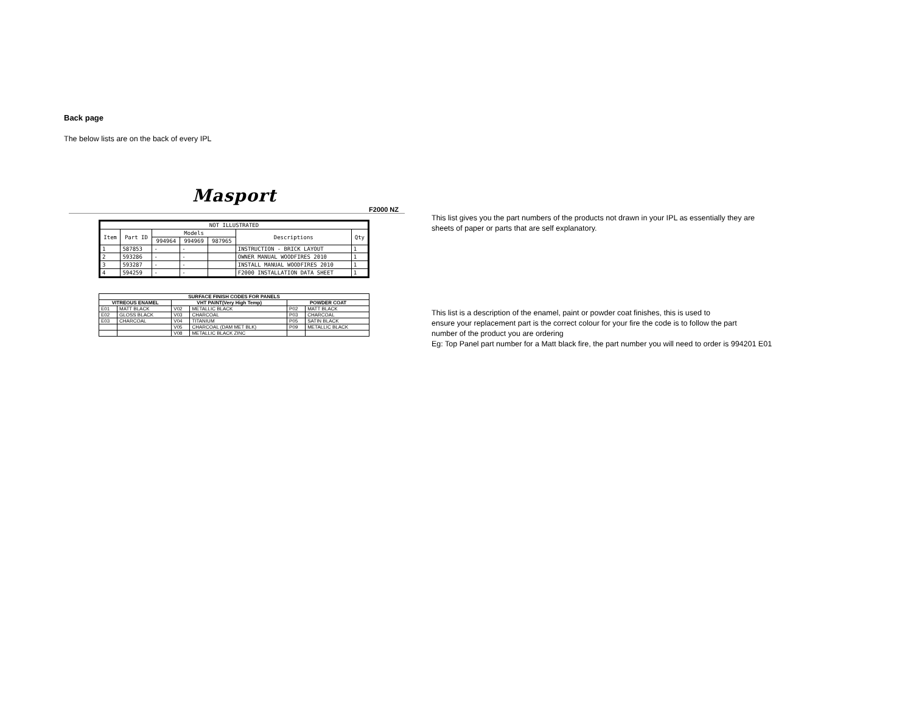Back page
The below lists are on the back of every IPL
Masport
F2000 NZ
| NOT ILLUSTRATED | | | | | | |
| --- | --- | --- | --- | --- | --- | --- |
| Item | Part ID | Models | | | Descriptions | Qty |
| | | 994964 | 994969 | 987965 | | |
| 1 | 587853 | - | - | | INSTRUCTION - BRICK LAYOUT | 1 |
| 2 | 593286 | - | - | | OWNER MANUAL WOODFIRES 2010 | 1 |
| 3 | 593287 | - | - | | INSTALL MANUAL WOODFIRES 2010 | 1 |
| 4 | 594259 | - | - | | F2000 INSTALLATION DATA SHEET | 1 |
| SURFACE FINISH CODES FOR PANELS | | | | | |
| --- | --- | --- | --- | --- | --- |
| VITREOUS ENAMEL | | VHT PAINT(Very High Temp) | | POWDER COAT | |
| E01 | MATT BLACK | V02 | METALLIC BLACK | P02 | MATT BLACK |
| E02 | GLOSS BLACK | V03 | CHARCOAL | P03 | CHARCOAL |
| E03 | CHARCOAL | V04 | TITANIUM | P05 | SATIN BLACK |
| | | V05 | CHARCOAL (DAM MET BLK) | P09 | METALLIC BLACK |
| | | V08 | METALLIC BLACK ZINC | | |
This list gives you the part numbers of the products not drawn in your IPL as essentially they are
sheets of paper or parts that are self explanatory.
This list is a description of the enamel, paint or powder coat finishes, this is used to
ensure your replacement part is the correct colour for your fire the code is to follow the part
number of the product you are ordering
Eg: Top Panel part number for a Matt black fire, the part number you will need to order is 994201 E01